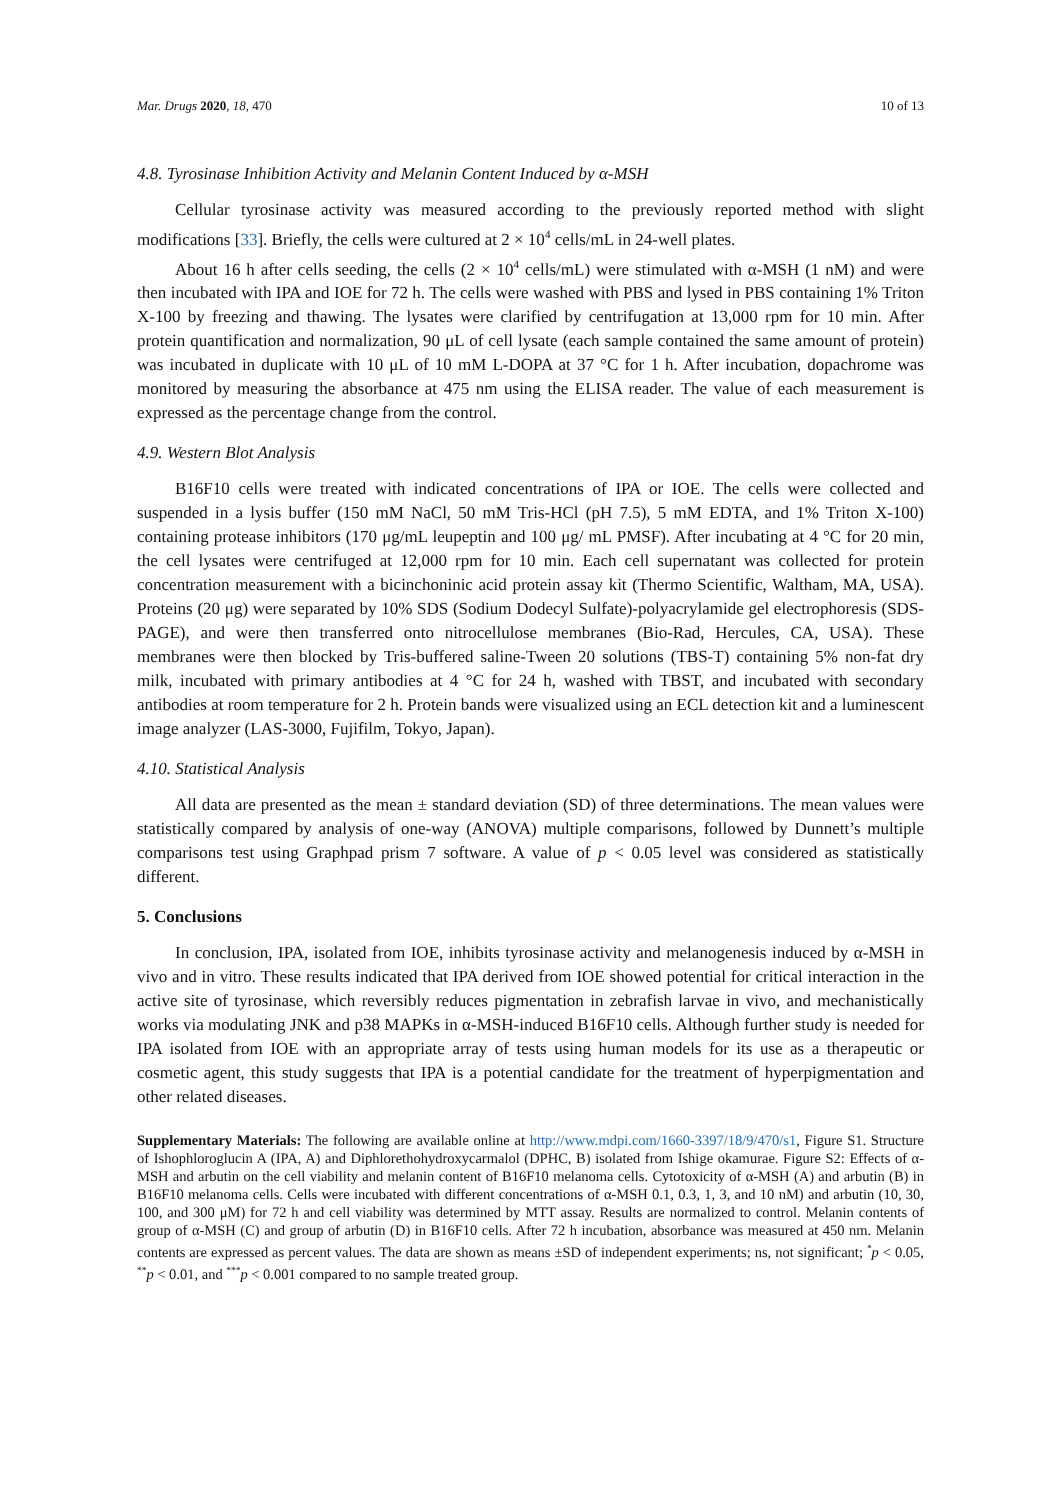Mar. Drugs 2020, 18, 470 10 of 13
4.8. Tyrosinase Inhibition Activity and Melanin Content Induced by α-MSH
Cellular tyrosinase activity was measured according to the previously reported method with slight modifications [33]. Briefly, the cells were cultured at 2 × 10<sup>4</sup> cells/mL in 24-well plates.
About 16 h after cells seeding, the cells (2 × 10<sup>4</sup> cells/mL) were stimulated with α-MSH (1 nM) and were then incubated with IPA and IOE for 72 h. The cells were washed with PBS and lysed in PBS containing 1% Triton X-100 by freezing and thawing. The lysates were clarified by centrifugation at 13,000 rpm for 10 min. After protein quantification and normalization, 90 μL of cell lysate (each sample contained the same amount of protein) was incubated in duplicate with 10 μL of 10 mM L-DOPA at 37 °C for 1 h. After incubation, dopachrome was monitored by measuring the absorbance at 475 nm using the ELISA reader. The value of each measurement is expressed as the percentage change from the control.
4.9. Western Blot Analysis
B16F10 cells were treated with indicated concentrations of IPA or IOE. The cells were collected and suspended in a lysis buffer (150 mM NaCl, 50 mM Tris-HCl (pH 7.5), 5 mM EDTA, and 1% Triton X-100) containing protease inhibitors (170 μg/mL leupeptin and 100 μg/ mL PMSF). After incubating at 4 °C for 20 min, the cell lysates were centrifuged at 12,000 rpm for 10 min. Each cell supernatant was collected for protein concentration measurement with a bicinchoninic acid protein assay kit (Thermo Scientific, Waltham, MA, USA). Proteins (20 μg) were separated by 10% SDS (Sodium Dodecyl Sulfate)-polyacrylamide gel electrophoresis (SDS-PAGE), and were then transferred onto nitrocellulose membranes (Bio-Rad, Hercules, CA, USA). These membranes were then blocked by Tris-buffered saline-Tween 20 solutions (TBS-T) containing 5% non-fat dry milk, incubated with primary antibodies at 4 °C for 24 h, washed with TBST, and incubated with secondary antibodies at room temperature for 2 h. Protein bands were visualized using an ECL detection kit and a luminescent image analyzer (LAS-3000, Fujifilm, Tokyo, Japan).
4.10. Statistical Analysis
All data are presented as the mean ± standard deviation (SD) of three determinations. The mean values were statistically compared by analysis of one-way (ANOVA) multiple comparisons, followed by Dunnett’s multiple comparisons test using Graphpad prism 7 software. A value of p < 0.05 level was considered as statistically different.
5. Conclusions
In conclusion, IPA, isolated from IOE, inhibits tyrosinase activity and melanogenesis induced by α-MSH in vivo and in vitro. These results indicated that IPA derived from IOE showed potential for critical interaction in the active site of tyrosinase, which reversibly reduces pigmentation in zebrafish larvae in vivo, and mechanistically works via modulating JNK and p38 MAPKs in α-MSH-induced B16F10 cells. Although further study is needed for IPA isolated from IOE with an appropriate array of tests using human models for its use as a therapeutic or cosmetic agent, this study suggests that IPA is a potential candidate for the treatment of hyperpigmentation and other related diseases.
Supplementary Materials: The following are available online at http://www.mdpi.com/1660-3397/18/9/470/s1, Figure S1. Structure of Ishophloroglucin A (IPA, A) and Diphlorethohydroxycarmalol (DPHC, B) isolated from Ishige okamurae. Figure S2: Effects of α-MSH and arbutin on the cell viability and melanin content of B16F10 melanoma cells. Cytotoxicity of α-MSH (A) and arbutin (B) in B16F10 melanoma cells. Cells were incubated with different concentrations of α-MSH 0.1, 0.3, 1, 3, and 10 nM) and arbutin (10, 30, 100, and 300 μM) for 72 h and cell viability was determined by MTT assay. Results are normalized to control. Melanin contents of group of α-MSH (C) and group of arbutin (D) in B16F10 cells. After 72 h incubation, absorbance was measured at 450 nm. Melanin contents are expressed as percent values. The data are shown as means ±SD of independent experiments; ns, not significant; <sup>*</sup>p < 0.05, <sup>**</sup>p < 0.01, and <sup>***</sup>p < 0.001 compared to no sample treated group.